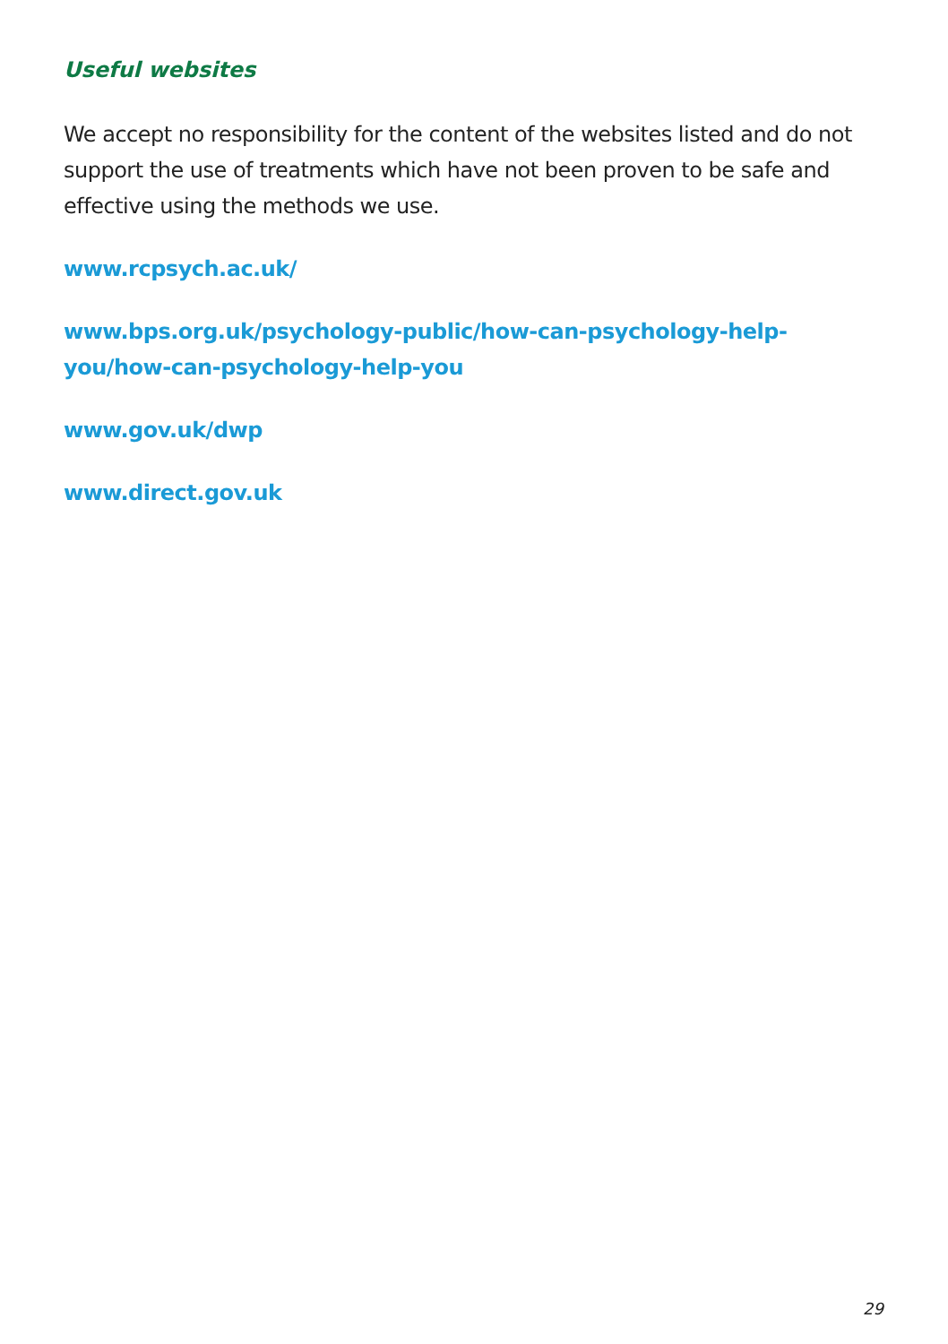Useful websites
We accept no responsibility for the content of the websites listed and do not support the use of treatments which have not been proven to be safe and effective using the methods we use.
www.rcpsych.ac.uk/
www.bps.org.uk/psychology-public/how-can-psychology-help-you/how-can-psychology-help-you
www.gov.uk/dwp
www.direct.gov.uk
29